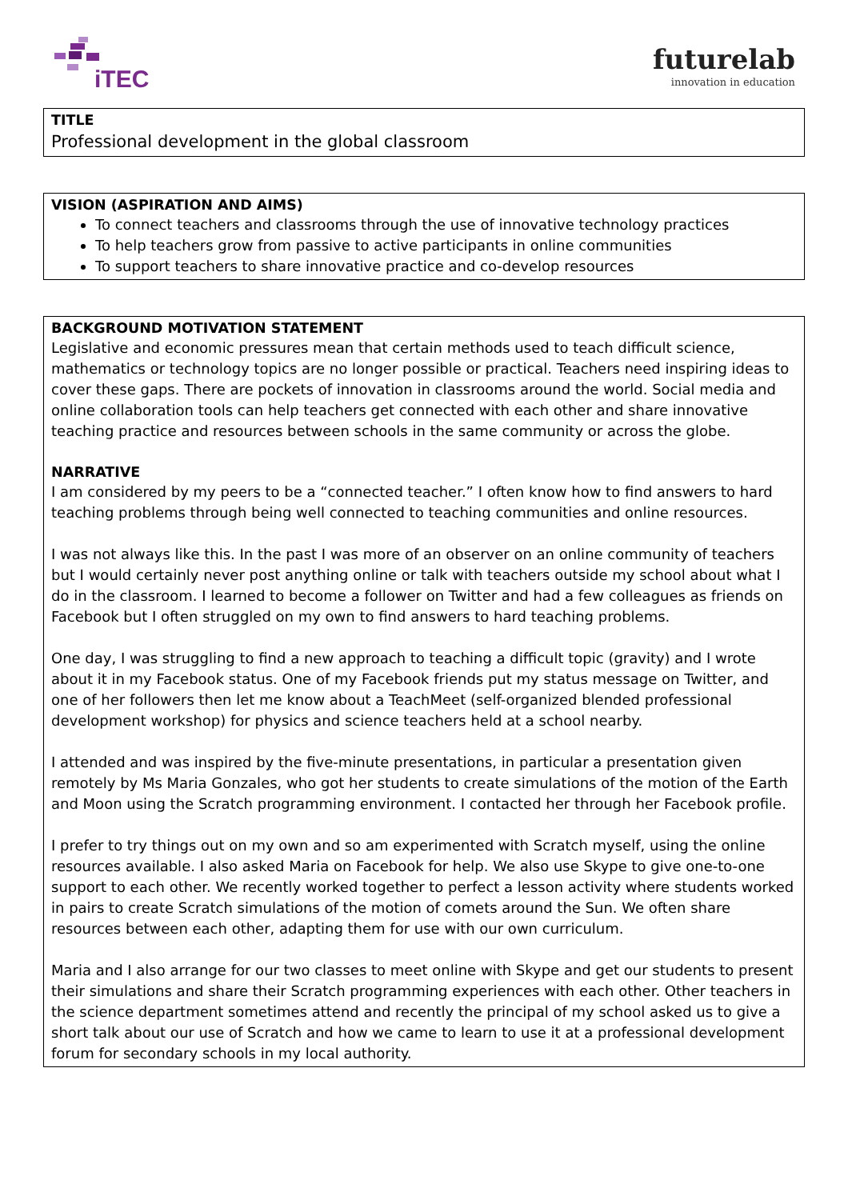iTEC
futurelab
innovation in education
TITLE
Professional development in the global classroom
VISION (ASPIRATION AND AIMS)
To connect teachers and classrooms through the use of innovative technology practices
To help teachers grow from passive to active participants in online communities
To support teachers to share innovative practice and co-develop resources
BACKGROUND MOTIVATION STATEMENT
Legislative and economic pressures mean that certain methods used to teach difficult science, mathematics or technology topics are no longer possible or practical. Teachers need inspiring ideas to cover these gaps. There are pockets of innovation in classrooms around the world. Social media and online collaboration tools can help teachers get connected with each other and share innovative teaching practice and resources between schools in the same community or across the globe.
NARRATIVE
I am considered by my peers to be a “connected teacher.” I often know how to find answers to hard teaching problems through being well connected to teaching communities and online resources.
I was not always like this. In the past I was more of an observer on an online community of teachers but I would certainly never post anything online or talk with teachers outside my school about what I do in the classroom. I learned to become a follower on Twitter and had a few colleagues as friends on Facebook but I often struggled on my own to find answers to hard teaching problems.
One day, I was struggling to find a new approach to teaching a difficult topic (gravity) and I wrote about it in my Facebook status. One of my Facebook friends put my status message on Twitter, and one of her followers then let me know about a TeachMeet (self-organized blended professional development workshop) for physics and science teachers held at a school nearby.
I attended and was inspired by the five-minute presentations, in particular a presentation given remotely by Ms Maria Gonzales, who got her students to create simulations of the motion of the Earth and Moon using the Scratch programming environment. I contacted her through her Facebook profile.
I prefer to try things out on my own and so am experimented with Scratch myself, using the online resources available. I also asked Maria on Facebook for help. We also use Skype to give one-to-one support to each other. We recently worked together to perfect a lesson activity where students worked in pairs to create Scratch simulations of the motion of comets around the Sun. We often share resources between each other, adapting them for use with our own curriculum.
Maria and I also arrange for our two classes to meet online with Skype and get our students to present their simulations and share their Scratch programming experiences with each other. Other teachers in the science department sometimes attend and recently the principal of my school asked us to give a short talk about our use of Scratch and how we came to learn to use it at a professional development forum for secondary schools in my local authority.